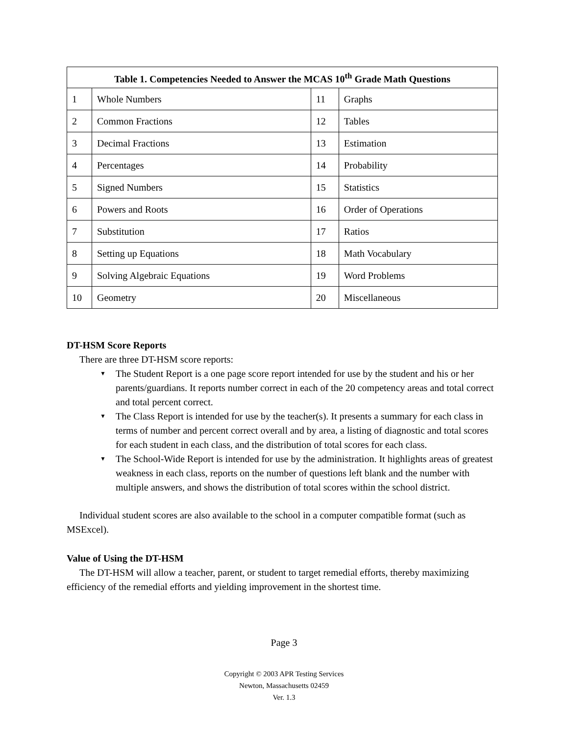| Table 1. Competencies Needed to Answer the MCAS 10<sup>th</sup> Grade Math Questions | | | |
| --- | --- | --- | --- |
| 1 | Whole Numbers | 11 | Graphs |
| 2 | Common Fractions | 12 | Tables |
| 3 | Decimal Fractions | 13 | Estimation |
| 4 | Percentages | 14 | Probability |
| 5 | Signed Numbers | 15 | Statistics |
| 6 | Powers and Roots | 16 | Order of Operations |
| 7 | Substitution | 17 | Ratios |
| 8 | Setting up Equations | 18 | Math Vocabulary |
| 9 | Solving Algebraic Equations | 19 | Word Problems |
| 10 | Geometry | 20 | Miscellaneous |
DT-HSM Score Reports
There are three DT-HSM score reports:
▼ The Student Report is a one page score report intended for use by the student and his or her parents/guardians. It reports number correct in each of the 20 competency areas and total correct and total percent correct.
▼ The Class Report is intended for use by the teacher(s). It presents a summary for each class in terms of number and percent correct overall and by area, a listing of diagnostic and total scores for each student in each class, and the distribution of total scores for each class.
▼ The School-Wide Report is intended for use by the administration. It highlights areas of greatest weakness in each class, reports on the number of questions left blank and the number with multiple answers, and shows the distribution of total scores within the school district.
Individual student scores are also available to the school in a computer compatible format (such as MSExcel).
Value of Using the DT-HSM
The DT-HSM will allow a teacher, parent, or student to target remedial efforts, thereby maximizing efficiency of the remedial efforts and yielding improvement in the shortest time.
Page 3
Copyright © 2003 APR Testing Services
Newton, Massachusetts 02459
Ver. 1.3